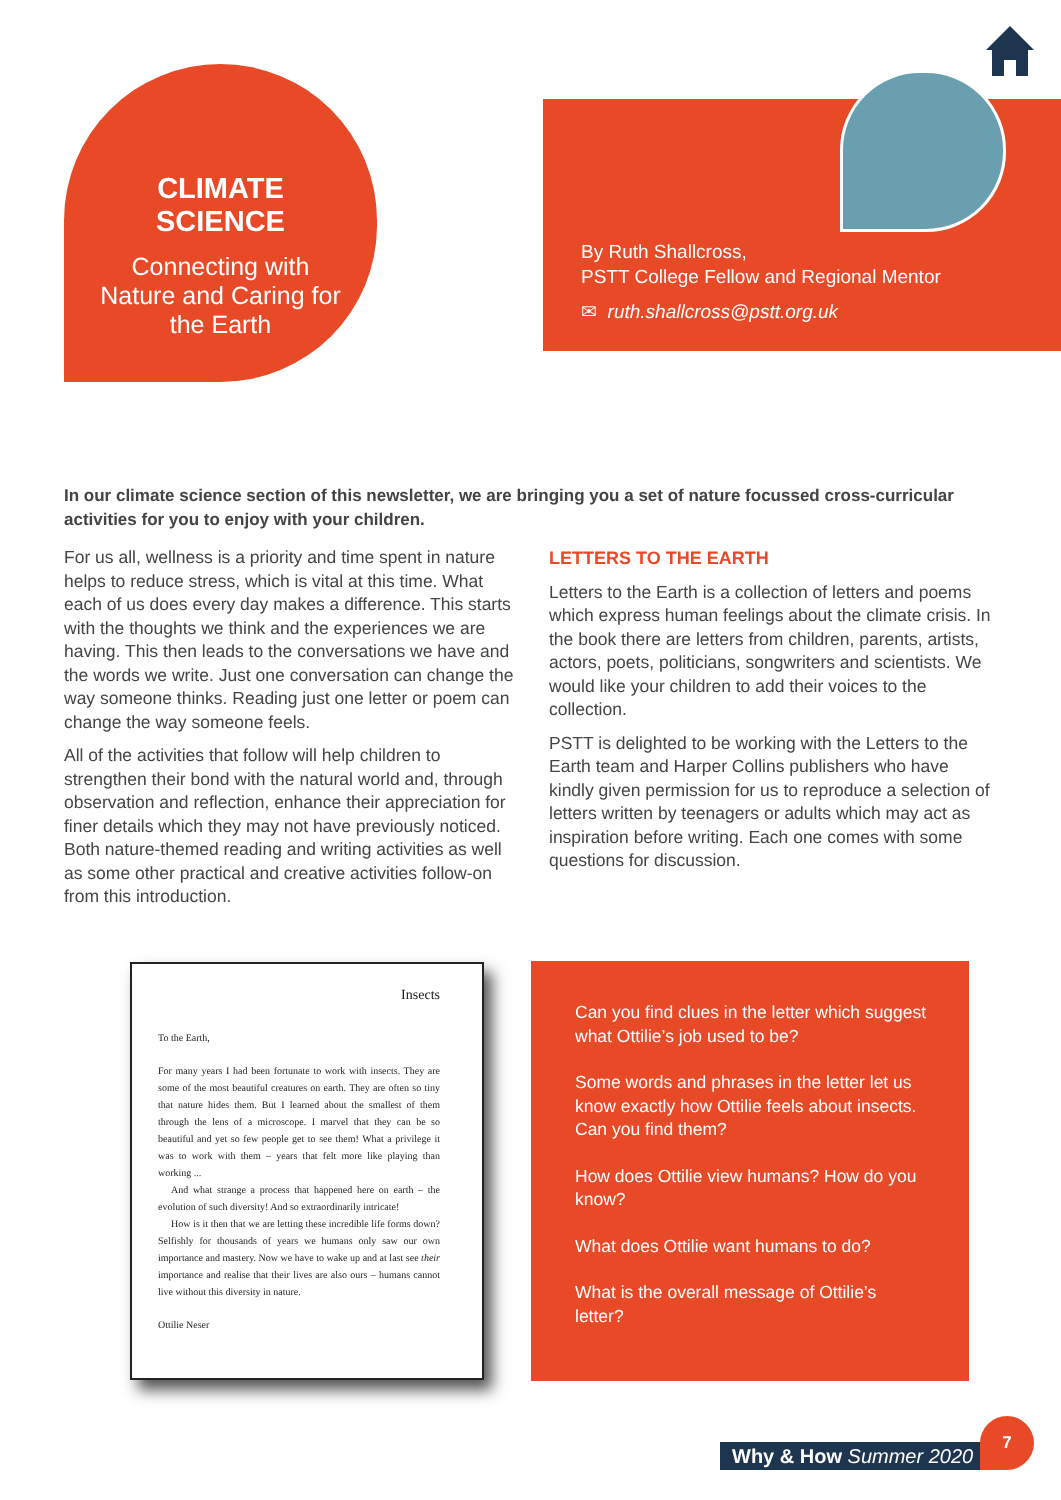CLIMATE
SCIENCE
Connecting with
Nature and Caring for
the Earth
By Ruth Shallcross,
PSTT College Fellow and Regional Mentor
✉ ruth.shallcross@pstt.org.uk
In our climate science section of this newsletter, we are bringing you a set of nature focussed cross-curricular activities for you to enjoy with your children.
For us all, wellness is a priority and time spent in nature helps to reduce stress, which is vital at this time. What each of us does every day makes a difference. This starts with the thoughts we think and the experiences we are having. This then leads to the conversations we have and the words we write. Just one conversation can change the way someone thinks. Reading just one letter or poem can change the way someone feels.
All of the activities that follow will help children to strengthen their bond with the natural world and, through observation and reflection, enhance their appreciation for finer details which they may not have previously noticed. Both nature-themed reading and writing activities as well as some other practical and creative activities follow-on from this introduction.
LETTERS TO THE EARTH
Letters to the Earth is a collection of letters and poems which express human feelings about the climate crisis. In the book there are letters from children, parents, artists, actors, poets, politicians, songwriters and scientists. We would like your children to add their voices to the collection.
PSTT is delighted to be working with the Letters to the Earth team and Harper Collins publishers who have kindly given permission for us to reproduce a selection of letters written by teenagers or adults which may act as inspiration before writing. Each one comes with some questions for discussion.
Insects
To the Earth,
For many years I had been fortunate to work with insects. They are some of the most beautiful creatures on earth. They are often so tiny that nature hides them. But I learned about the smallest of them through the lens of a microscope. I marvel that they can be so beautiful and yet so few people get to see them! What a privilege it was to work with them – years that felt more like playing than working ...
And what strange a process that happened here on earth – the evolution of such diversity! And so extraordinarily intricate!
How is it then that we are letting these incredible life forms down? Selfishly for thousands of years we humans only saw our own importance and mastery. Now we have to wake up and at last see their importance and realise that their lives are also ours – humans cannot live without this diversity in nature.
Ottilie Neser
Can you find clues in the letter which suggest what Ottilie’s job used to be?
Some words and phrases in the letter let us know exactly how Ottilie feels about insects. Can you find them?
How does Ottilie view humans? How do you know?
What does Ottilie want humans to do?
What is the overall message of Ottilie’s letter?
Why & How Summer 2020
7